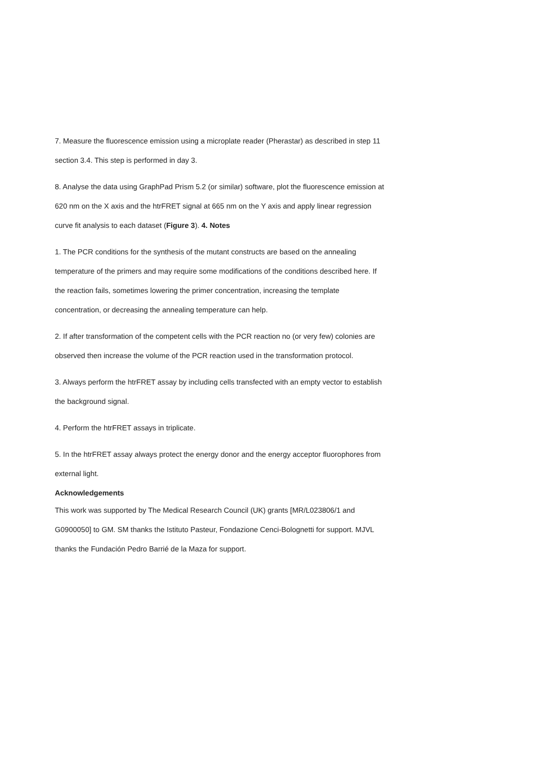7. Measure the fluorescence emission using a microplate reader (Pherastar) as described in step 11 section 3.4. This step is performed in day 3.
8. Analyse the data using GraphPad Prism 5.2 (or similar) software, plot the fluorescence emission at 620 nm on the X axis and the htrFRET signal at 665 nm on the Y axis and apply linear regression curve fit analysis to each dataset (Figure 3). 4. Notes
1. The PCR conditions for the synthesis of the mutant constructs are based on the annealing temperature of the primers and may require some modifications of the conditions described here. If the reaction fails, sometimes lowering the primer concentration, increasing the template concentration, or decreasing the annealing temperature can help.
2. If after transformation of the competent cells with the PCR reaction no (or very few) colonies are observed then increase the volume of the PCR reaction used in the transformation protocol.
3. Always perform the htrFRET assay by including cells transfected with an empty vector to establish the background signal.
4. Perform the htrFRET assays in triplicate.
5. In the htrFRET assay always protect the energy donor and the energy acceptor fluorophores from external light.
Acknowledgements
This work was supported by The Medical Research Council (UK) grants [MR/L023806/1 and G0900050] to GM. SM thanks the Istituto Pasteur, Fondazione Cenci-Bolognetti for support. MJVL thanks the Fundación Pedro Barrié de la Maza for support.